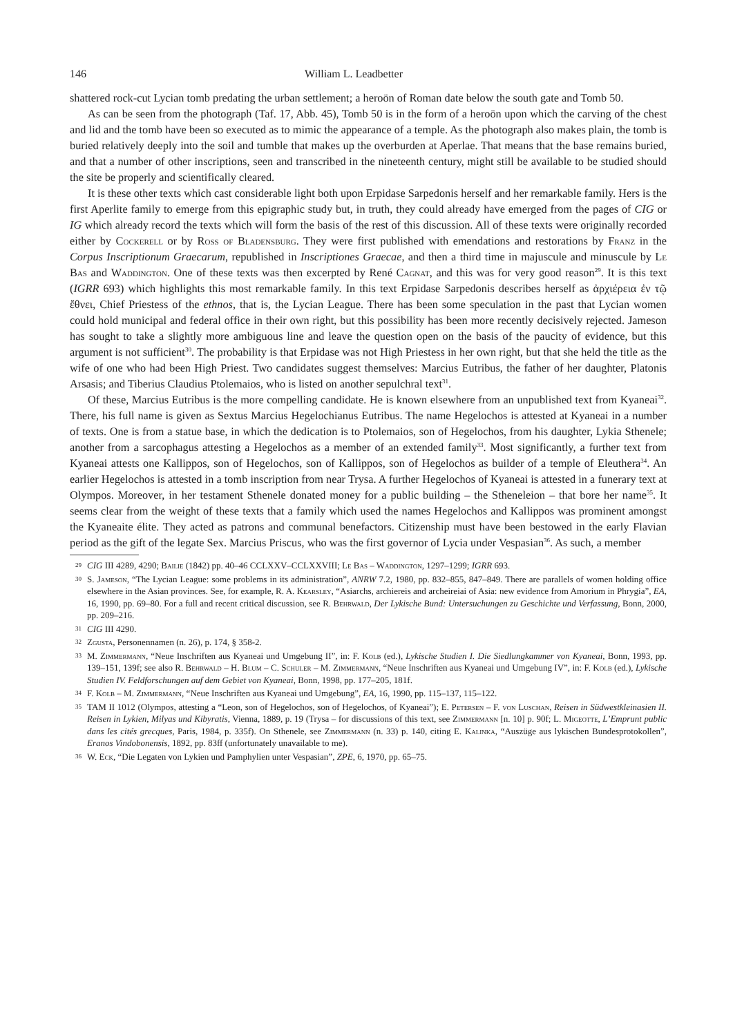146 William L. Leadbetter
shattered rock-cut Lycian tomb predating the urban settlement; a heroön of Roman date below the south gate and Tomb 50.
As can be seen from the photograph (Taf. 17, Abb. 45), Tomb 50 is in the form of a heroön upon which the carving of the chest and lid and the tomb have been so executed as to mimic the appearance of a temple. As the photograph also makes plain, the tomb is buried relatively deeply into the soil and tumble that makes up the overburden at Aperlae. That means that the base remains buried, and that a number of other inscriptions, seen and transcribed in the nineteenth century, might still be available to be studied should the site be properly and scientifically cleared.
It is these other texts which cast considerable light both upon Erpidase Sarpedonis herself and her remarkable family. Hers is the first Aperlite family to emerge from this epigraphic study but, in truth, they could already have emerged from the pages of CIG or IG which already record the texts which will form the basis of the rest of this discussion. All of these texts were originally recorded either by Cockerell or by Ross of Bladensburg. They were first published with emendations and restorations by Franz in the Corpus Inscriptionum Graecarum, republished in Inscriptiones Graecae, and then a third time in majuscule and minuscule by Le Bas and Waddington. One of these texts was then excerpted by René Cagnat, and this was for very good reason<sup>29</sup>. It is this text (IGRR 693) which highlights this most remarkable family. In this text Erpidase Sarpedonis describes herself as ἀρχιέρεια ἐν τῷ ἔθνει, Chief Priestess of the ethnos, that is, the Lycian League. There has been some speculation in the past that Lycian women could hold municipal and federal office in their own right, but this possibility has been more recently decisively rejected. Jameson has sought to take a slightly more ambiguous line and leave the question open on the basis of the paucity of evidence, but this argument is not sufficient<sup>30</sup>. The probability is that Erpidase was not High Priestess in her own right, but that she held the title as the wife of one who had been High Priest. Two candidates suggest themselves: Marcius Eutribus, the father of her daughter, Platonis Arsasis; and Tiberius Claudius Ptolemaios, who is listed on another sepulchral text<sup>31</sup>.
Of these, Marcius Eutribus is the more compelling candidate. He is known elsewhere from an unpublished text from Kyaneai<sup>32</sup>. There, his full name is given as Sextus Marcius Hegelochianus Eutribus. The name Hegelochos is attested at Kyaneai in a number of texts. One is from a statue base, in which the dedication is to Ptolemaios, son of Hegelochos, from his daughter, Lykia Sthenele; another from a sarcophagus attesting a Hegelochos as a member of an extended family<sup>33</sup>. Most significantly, a further text from Kyaneai attests one Kallippos, son of Hegelochos, son of Kallippos, son of Hegelochos as builder of a temple of Eleuthera<sup>34</sup>. An earlier Hegelochos is attested in a tomb inscription from near Trysa. A further Hegelochos of Kyaneai is attested in a funerary text at Olympos. Moreover, in her testament Sthenele donated money for a public building – the Stheneleion – that bore her name<sup>35</sup>. It seems clear from the weight of these texts that a family which used the names Hegelochos and Kallippos was prominent amongst the Kyaneaite élite. They acted as patrons and communal benefactors. Citizenship must have been bestowed in the early Flavian period as the gift of the legate Sex. Marcius Priscus, who was the first governor of Lycia under Vespasian<sup>36</sup>. As such, a member
29 CIG III 4289, 4290; Bailie (1842) pp. 40–46 CCLXXV–CCLXXVIII; Le Bas – Waddington, 1297–1299; IGRR 693.
30 S. Jameson, “The Lycian League: some problems in its administration”, ANRW 7.2, 1980, pp. 832–855, 847–849. There are parallels of women holding office elsewhere in the Asian provinces. See, for example, R. A. Kearsley, “Asiarchs, archiereis and archeireiai of Asia: new evidence from Amorium in Phrygia”, EA, 16, 1990, pp. 69–80. For a full and recent critical discussion, see R. Behrwald, Der Lykische Bund: Untersuchungen zu Geschichte und Verfassung, Bonn, 2000, pp. 209–216.
31 CIG III 4290.
32 Zgusta, Personennamen (n. 26), p. 174, § 358-2.
33 M. Zimmermann, “Neue Inschriften aus Kyaneai und Umgebung II”, in: F. Kolb (ed.), Lykische Studien I. Die Siedlungkammer von Kyaneai, Bonn, 1993, pp. 139–151, 139f; see also R. Behrwald – H. Blum – C. Schuler – M. Zimmermann, “Neue Inschriften aus Kyaneai und Umgebung IV”, in: F. Kolb (ed.), Lykische Studien IV. Feldforschungen auf dem Gebiet von Kyaneai, Bonn, 1998, pp. 177–205, 181f.
34 F. Kolb – M. Zimmermann, “Neue Inschriften aus Kyaneai und Umgebung”, EA, 16, 1990, pp. 115–137, 115–122.
35 TAM II 1012 (Olympos, attesting a “Leon, son of Hegelochos, son of Hegelochos, of Kyaneai”); E. Petersen – F. von Luschan, Reisen in Südwestkleinasien II. Reisen in Lykien, Milyas und Kibyratis, Vienna, 1889, p. 19 (Trysa – for discussions of this text, see Zimmermann [n. 10] p. 90f; L. Migeotte, L’Emprunt public dans les cités grecques, Paris, 1984, p. 335f). On Sthenele, see Zimmermann (n. 33) p. 140, citing E. Kalinka, “Auszüge aus lykischen Bundesprotokollen”, Eranos Vindobonensis, 1892, pp. 83ff (unfortunately unavailable to me).
36 W. Eck, “Die Legaten von Lykien und Pamphylien unter Vespasian”, ZPE, 6, 1970, pp. 65–75.